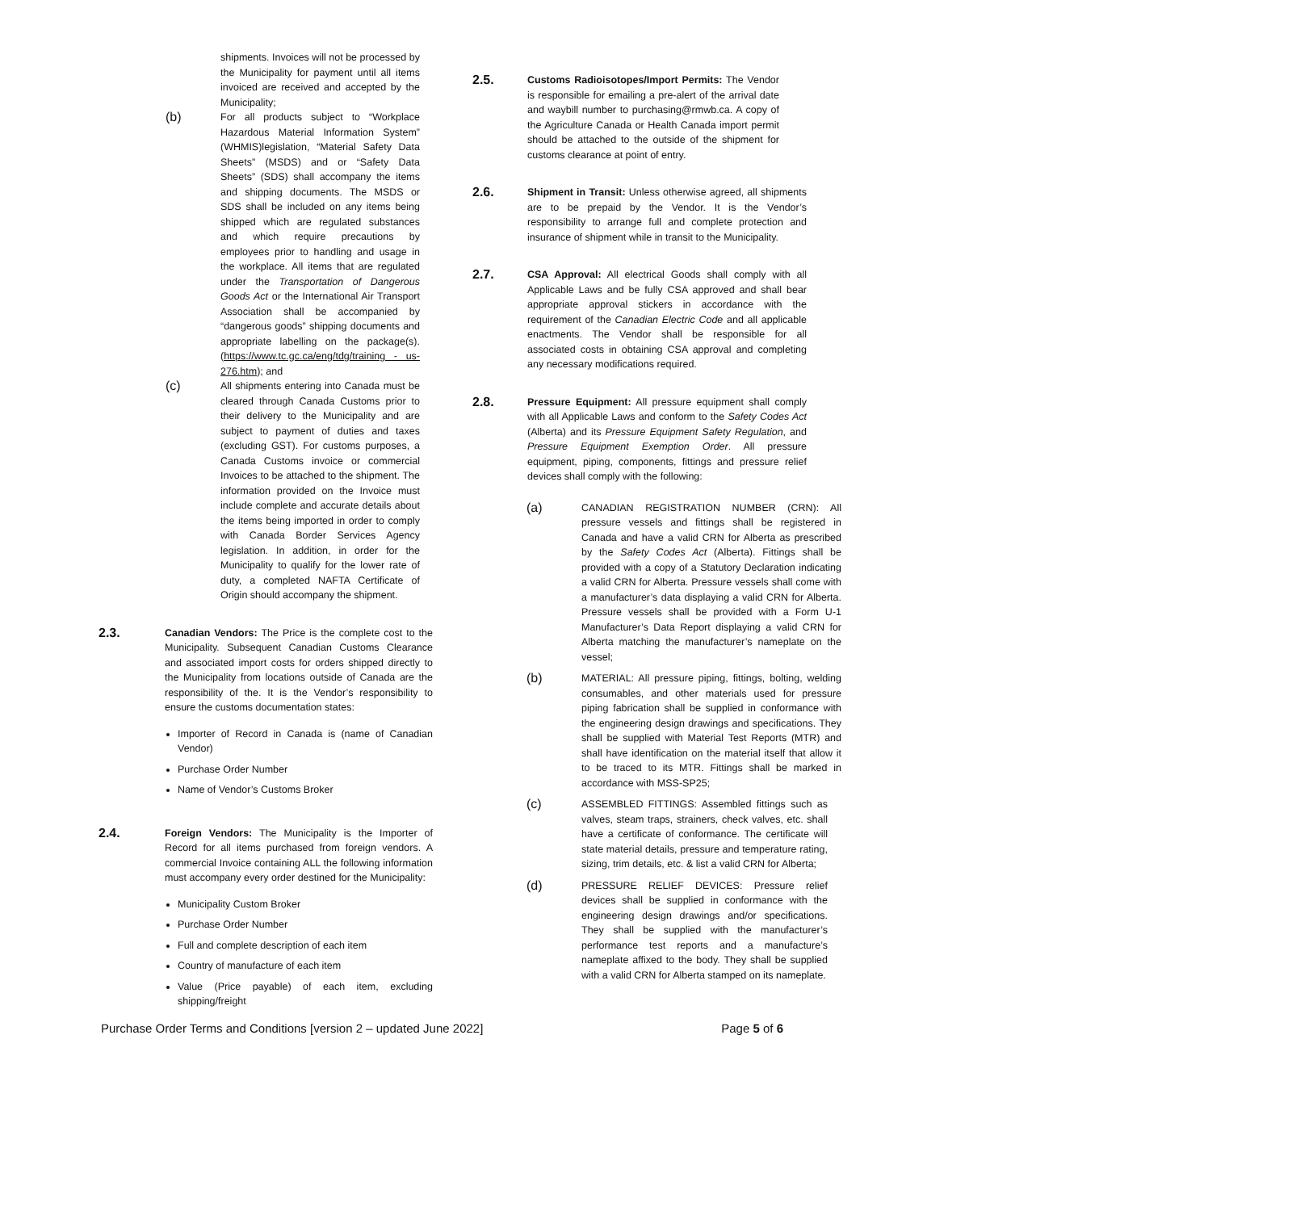shipments. Invoices will not be processed by the Municipality for payment until all items invoiced are received and accepted by the Municipality;
(b)
For all products subject to “Workplace Hazardous Material Information System” (WHMIS)legislation, “Material Safety Data Sheets” (MSDS) and or “Safety Data Sheets” (SDS) shall accompany the items and shipping documents. The MSDS or SDS shall be included on any items being shipped which are regulated substances and which require precautions by employees prior to handling and usage in the workplace. All items that are regulated under the Transportation of Dangerous Goods Act or the International Air Transport Association shall be accompanied by “dangerous goods” shipping documents and appropriate labelling on the package(s). (https://www.tc.gc.ca/eng/tdg/training - us- 276.htm); and
(c)
All shipments entering into Canada must be cleared through Canada Customs prior to their delivery to the Municipality and are subject to payment of duties and taxes (excluding GST). For customs purposes, a Canada Customs invoice or commercial Invoices to be attached to the shipment. The information provided on the Invoice must include complete and accurate details about the items being imported in order to comply with Canada Border Services Agency legislation. In addition, in order for the Municipality to qualify for the lower rate of duty, a completed NAFTA Certificate of Origin should accompany the shipment.
2.3.
Canadian Vendors: The Price is the complete cost to the Municipality. Subsequent Canadian Customs Clearance and associated import costs for orders shipped directly to the Municipality from locations outside of Canada are the responsibility of the. It is the Vendor’s responsibility to ensure the customs documentation states:
Importer of Record in Canada is (name of Canadian Vendor)
Purchase Order Number
Name of Vendor’s Customs Broker
2.4.
Foreign Vendors: The Municipality is the Importer of Record for all items purchased from foreign vendors. A commercial Invoice containing ALL the following information must accompany every order destined for the Municipality:
Municipality Custom Broker
Purchase Order Number
Full and complete description of each item
Country of manufacture of each item
Value (Price payable) of each item, excluding shipping/freight
2.5.
Customs Radioisotopes/Import Permits: The Vendor is responsible for emailing a pre-alert of the arrival date and waybill number to purchasing@rmwb.ca. A copy of the Agriculture Canada or Health Canada import permit should be attached to the outside of the shipment for customs clearance at point of entry.
2.6.
Shipment in Transit: Unless otherwise agreed, all shipments are to be prepaid by the Vendor. It is the Vendor’s responsibility to arrange full and complete protection and insurance of shipment while in transit to the Municipality.
2.7.
CSA Approval: All electrical Goods shall comply with all Applicable Laws and be fully CSA approved and shall bear appropriate approval stickers in accordance with the requirement of the Canadian Electric Code and all applicable enactments. The Vendor shall be responsible for all associated costs in obtaining CSA approval and completing any necessary modifications required.
2.8.
Pressure Equipment: All pressure equipment shall comply with all Applicable Laws and conform to the Safety Codes Act (Alberta) and its Pressure Equipment Safety Regulation, and Pressure Equipment Exemption Order. All pressure equipment, piping, components, fittings and pressure relief devices shall comply with the following:
(a)
CANADIAN REGISTRATION NUMBER (CRN): All pressure vessels and fittings shall be registered in Canada and have a valid CRN for Alberta as prescribed by the Safety Codes Act (Alberta). Fittings shall be provided with a copy of a Statutory Declaration indicating a valid CRN for Alberta. Pressure vessels shall come with a manufacturer’s data displaying a valid CRN for Alberta. Pressure vessels shall be provided with a Form U-1 Manufacturer’s Data Report displaying a valid CRN for Alberta matching the manufacturer’s nameplate on the vessel;
(b)
MATERIAL: All pressure piping, fittings, bolting, welding consumables, and other materials used for pressure piping fabrication shall be supplied in conformance with the engineering design drawings and specifications. They shall be supplied with Material Test Reports (MTR) and shall have identification on the material itself that allow it to be traced to its MTR. Fittings shall be marked in accordance with MSS-SP25;
(c)
ASSEMBLED FITTINGS: Assembled fittings such as valves, steam traps, strainers, check valves, etc. shall have a certificate of conformance. The certificate will state material details, pressure and temperature rating, sizing, trim details, etc. & list a valid CRN for Alberta;
(d)
PRESSURE RELIEF DEVICES: Pressure relief devices shall be supplied in conformance with the engineering design drawings and/or specifications. They shall be supplied with the manufacturer’s performance test reports and a manufacture’s nameplate affixed to the body. They shall be supplied with a valid CRN for Alberta stamped on its nameplate.
Purchase Order Terms and Conditions [version 2 – updated June 2022] Page 5 of 6